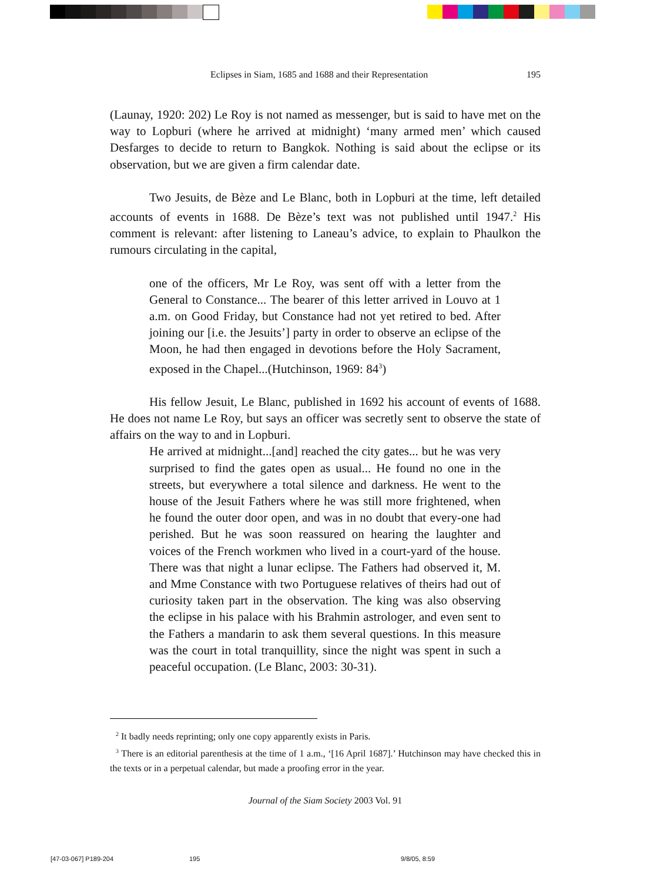Eclipses in Siam, 1685 and 1688 and their Representation 195
(Launay, 1920: 202) Le Roy is not named as messenger, but is said to have met on the way to Lopburi (where he arrived at midnight) ‘many armed men’ which caused Desfarges to decide to return to Bangkok. Nothing is said about the eclipse or its observation, but we are given a firm calendar date.
Two Jesuits, de Bèze and Le Blanc, both in Lopburi at the time, left detailed accounts of events in 1688. De Bèze’s text was not published until 1947.<sup>2</sup> His comment is relevant: after listening to Laneau’s advice, to explain to Phaulkon the rumours circulating in the capital,
one of the officers, Mr Le Roy, was sent off with a letter from the General to Constance... The bearer of this letter arrived in Louvo at 1 a.m. on Good Friday, but Constance had not yet retired to bed. After joining our [i.e. the Jesuits’] party in order to observe an eclipse of the Moon, he had then engaged in devotions before the Holy Sacrament, exposed in the Chapel...(Hutchinson, 1969: 84<sup>3</sup>)
His fellow Jesuit, Le Blanc, published in 1692 his account of events of 1688. He does not name Le Roy, but says an officer was secretly sent to observe the state of affairs on the way to and in Lopburi.
He arrived at midnight...[and] reached the city gates... but he was very surprised to find the gates open as usual... He found no one in the streets, but everywhere a total silence and darkness. He went to the house of the Jesuit Fathers where he was still more frightened, when he found the outer door open, and was in no doubt that every-one had perished. But he was soon reassured on hearing the laughter and voices of the French workmen who lived in a court-yard of the house. There was that night a lunar eclipse. The Fathers had observed it, M. and Mme Constance with two Portuguese relatives of theirs had out of curiosity taken part in the observation. The king was also observing the eclipse in his palace with his Brahmin astrologer, and even sent to the Fathers a mandarin to ask them several questions. In this measure was the court in total tranquillity, since the night was spent in such a peaceful occupation. (Le Blanc, 2003: 30-31).
<sup>2</sup> It badly needs reprinting; only one copy apparently exists in Paris.
<sup>3</sup> There is an editorial parenthesis at the time of 1 a.m., ‘[16 April 1687].’ Hutchinson may have checked this in the texts or in a perpetual calendar, but made a proofing error in the year.
Journal of the Siam Society 2003 Vol. 91
[47-03-067] P189-204 195 9/8/05, 8:59